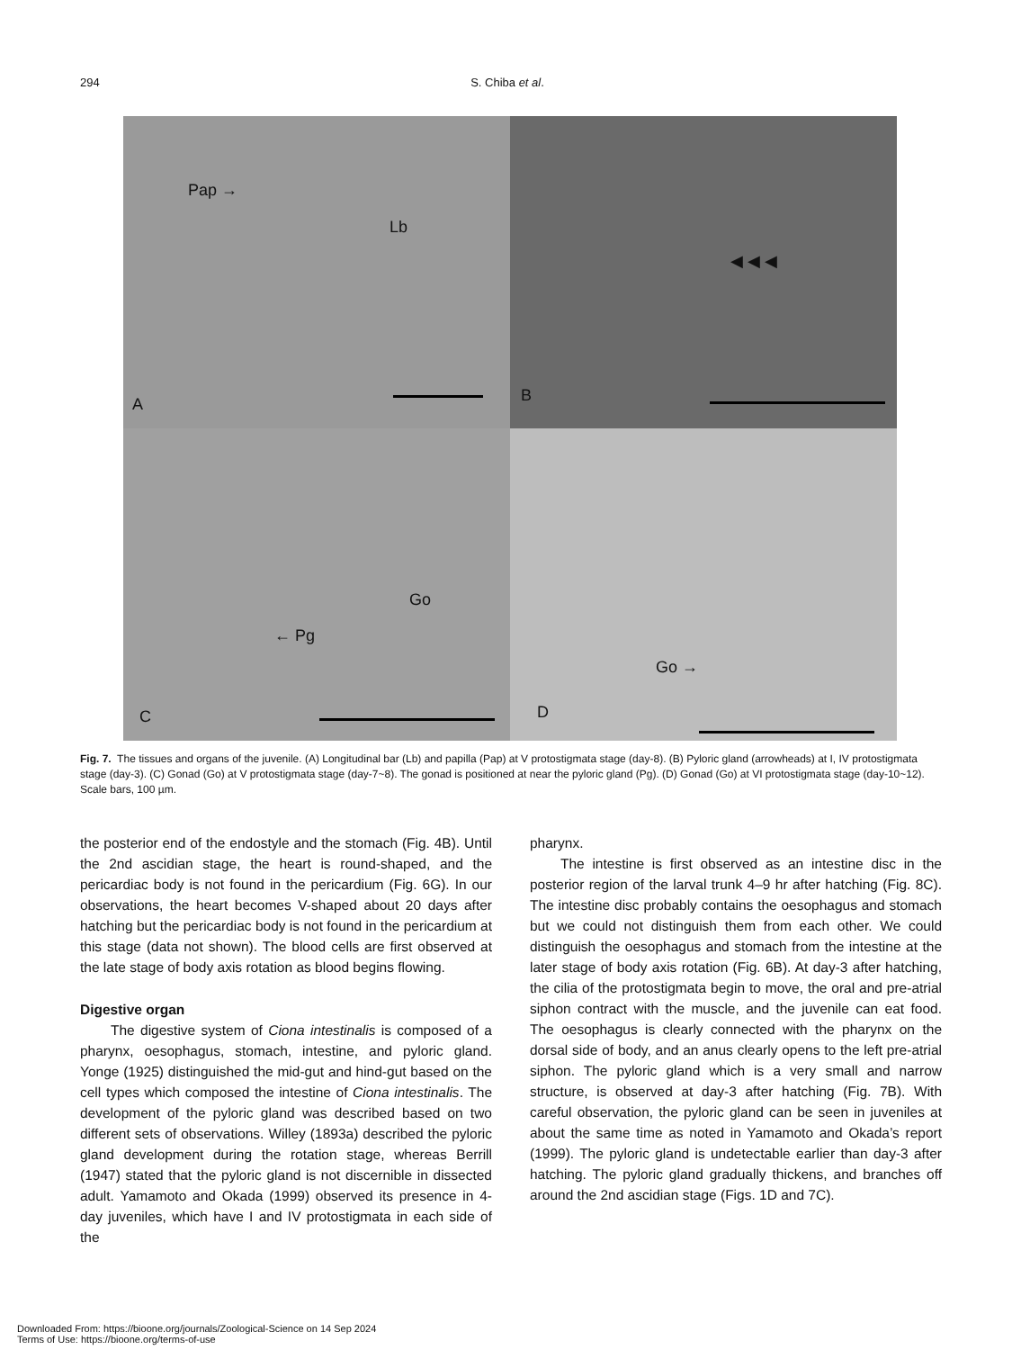294 S. Chiba et al.
Pap →
Lb
A
◀ ◀ ◀
B
Go
← Pg
C
Go →
D
Fig. 7. The tissues and organs of the juvenile. (A) Longitudinal bar (Lb) and papilla (Pap) at V protostigmata stage (day-8). (B) Pyloric gland (arrowheads) at I, IV protostigmata stage (day-3). (C) Gonad (Go) at V protostigmata stage (day-7~8). The gonad is positioned at near the pyloric gland (Pg). (D) Gonad (Go) at VI protostigmata stage (day-10~12). Scale bars, 100 µm.
the posterior end of the endostyle and the stomach (Fig. 4B). Until the 2nd ascidian stage, the heart is round-shaped, and the pericardiac body is not found in the pericardium (Fig. 6G). In our observations, the heart becomes V-shaped about 20 days after hatching but the pericardiac body is not found in the pericardium at this stage (data not shown). The blood cells are first observed at the late stage of body axis rotation as blood begins flowing.
Digestive organ
The digestive system of Ciona intestinalis is composed of a pharynx, oesophagus, stomach, intestine, and pyloric gland. Yonge (1925) distinguished the mid-gut and hind-gut based on the cell types which composed the intestine of Ciona intestinalis. The development of the pyloric gland was described based on two different sets of observations. Willey (1893a) described the pyloric gland development during the rotation stage, whereas Berrill (1947) stated that the pyloric gland is not discernible in dissected adult. Yamamoto and Okada (1999) observed its presence in 4-day juveniles, which have I and IV protostigmata in each side of the
pharynx.
The intestine is first observed as an intestine disc in the posterior region of the larval trunk 4–9 hr after hatching (Fig. 8C). The intestine disc probably contains the oesophagus and stomach but we could not distinguish them from each other. We could distinguish the oesophagus and stomach from the intestine at the later stage of body axis rotation (Fig. 6B). At day-3 after hatching, the cilia of the protostigmata begin to move, the oral and pre-atrial siphon contract with the muscle, and the juvenile can eat food. The oesophagus is clearly connected with the pharynx on the dorsal side of body, and an anus clearly opens to the left pre-atrial siphon. The pyloric gland which is a very small and narrow structure, is observed at day-3 after hatching (Fig. 7B). With careful observation, the pyloric gland can be seen in juveniles at about the same time as noted in Yamamoto and Okada’s report (1999). The pyloric gland is undetectable earlier than day-3 after hatching. The pyloric gland gradually thickens, and branches off around the 2nd ascidian stage (Figs. 1D and 7C).
Downloaded From: https://bioone.org/journals/Zoological-Science on 14 Sep 2024
Terms of Use: https://bioone.org/terms-of-use